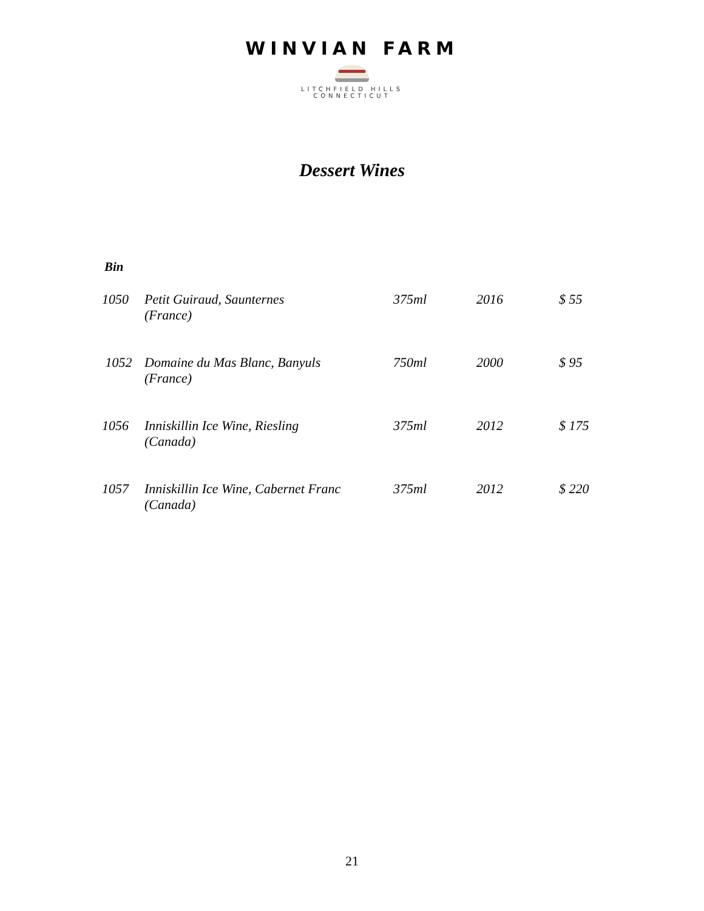WINVIAN FARM
LITCHFIELD HILLS
CONNECTICUT
Dessert Wines
Bin
| 1050 | Petit Guiraud, Saunternes (France) | 375ml | 2016 | $ 55 |
| 1052 | Domaine du Mas Blanc, Banyuls (France) | 750ml | 2000 | $ 95 |
| 1056 | Inniskillin Ice Wine, Riesling (Canada) | 375ml | 2012 | $ 175 |
| 1057 | Inniskillin Ice Wine, Cabernet Franc (Canada) | 375ml | 2012 | $ 220 |
21